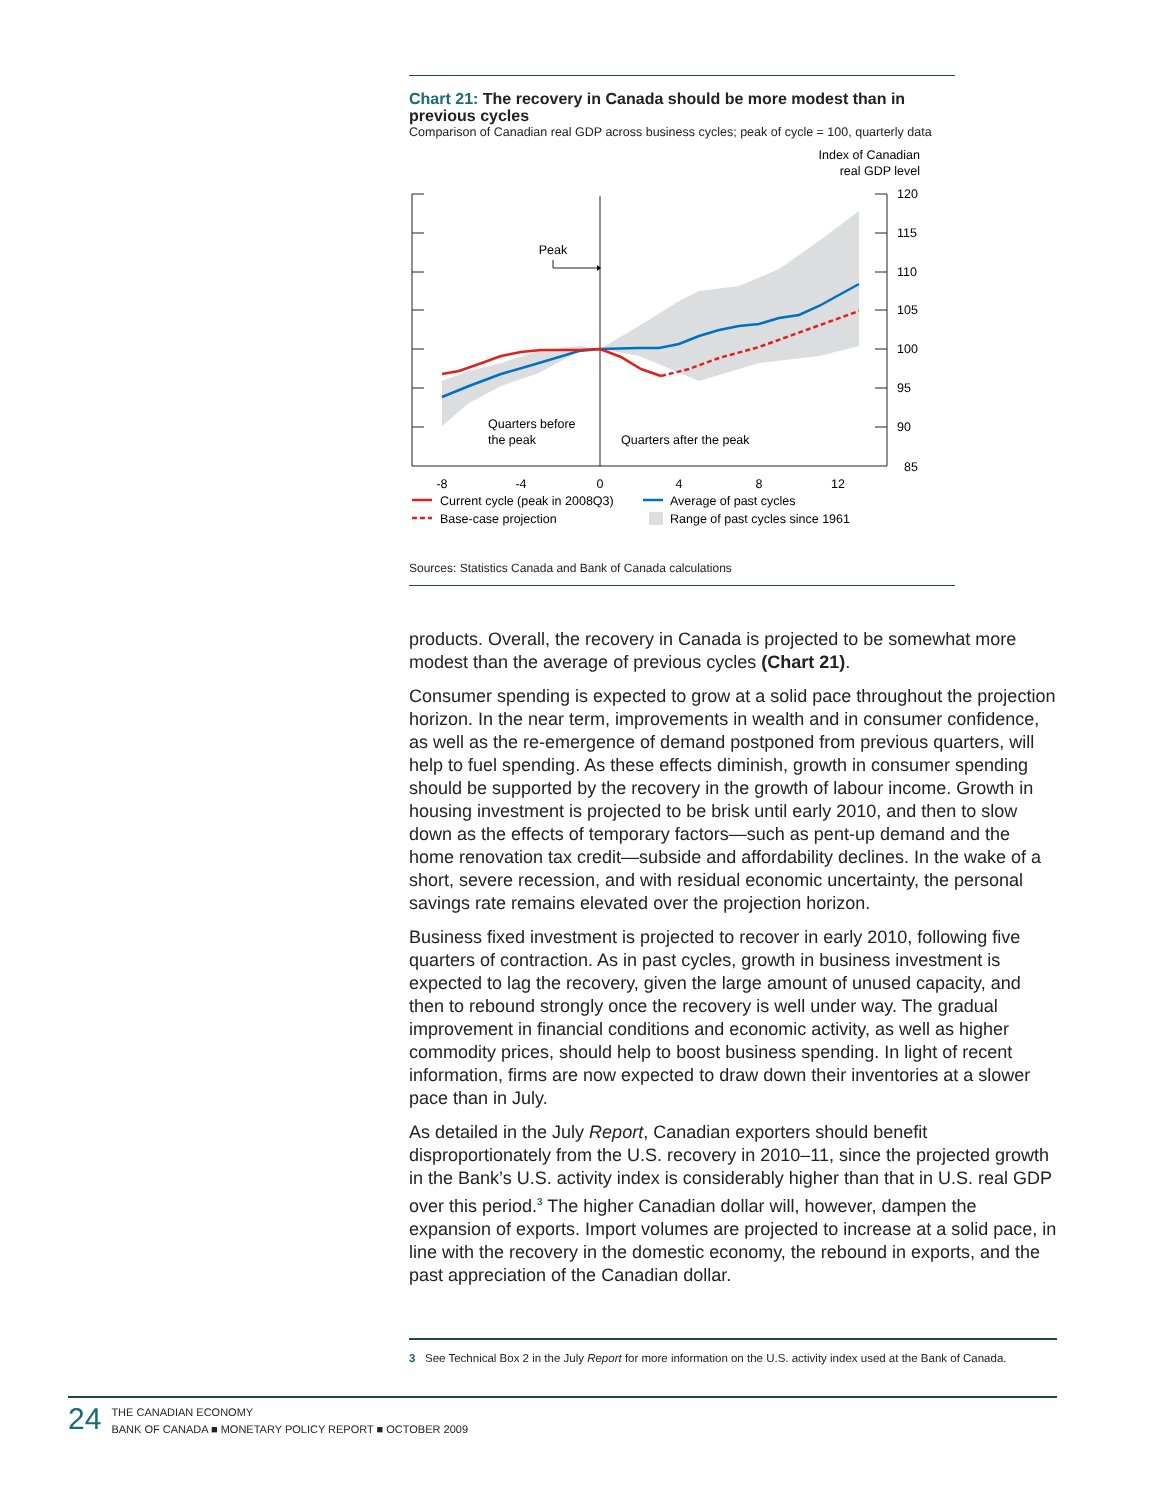Chart 21: The recovery in Canada should be more modest than in previous cycles
Comparison of Canadian real GDP across business cycles; peak of cycle = 100, quarterly data
Index of Canadian
real GDP level
120
115
110
105
100
95
90
85
-8
-4
0
4
8
12
Peak
Quarters before
the peak
Quarters after the peak
Current cycle (peak in 2008Q3)
Average of past cycles
Base-case projection
Range of past cycles since 1961
Sources: Statistics Canada and Bank of Canada calculations
products. Overall, the recovery in Canada is projected to be somewhat more modest than the average of previous cycles (Chart 21).
Consumer spending is expected to grow at a solid pace throughout the projection horizon. In the near term, improvements in wealth and in consumer confidence, as well as the re-emergence of demand postponed from previous quarters, will help to fuel spending. As these effects diminish, growth in consumer spending should be supported by the recovery in the growth of labour income. Growth in housing investment is projected to be brisk until early 2010, and then to slow down as the effects of temporary factors—such as pent-up demand and the home renovation tax credit—subside and affordability declines. In the wake of a short, severe recession, and with residual economic uncertainty, the personal savings rate remains elevated over the projection horizon.
Business fixed investment is projected to recover in early 2010, following five quarters of contraction. As in past cycles, growth in business investment is expected to lag the recovery, given the large amount of unused capacity, and then to rebound strongly once the recovery is well under way. The gradual improvement in financial conditions and economic activity, as well as higher commodity prices, should help to boost business spending. In light of recent information, firms are now expected to draw down their inventories at a slower pace than in July.
As detailed in the July Report, Canadian exporters should benefit disproportionately from the U.S. recovery in 2010–11, since the projected growth in the Bank’s U.S. activity index is considerably higher than that in U.S. real GDP over this period.<sup>3</sup> The higher Canadian dollar will, however, dampen the expansion of exports. Import volumes are projected to increase at a solid pace, in line with the recovery in the domestic economy, the rebound in exports, and the past appreciation of the Canadian dollar.
3 See Technical Box 2 in the July Report for more information on the U.S. activity index used at the Bank of Canada.
24
THE CANADIAN ECONOMY
BANK OF CANADA ■ MONETARY POLICY REPORT ■ OCTOBER 2009